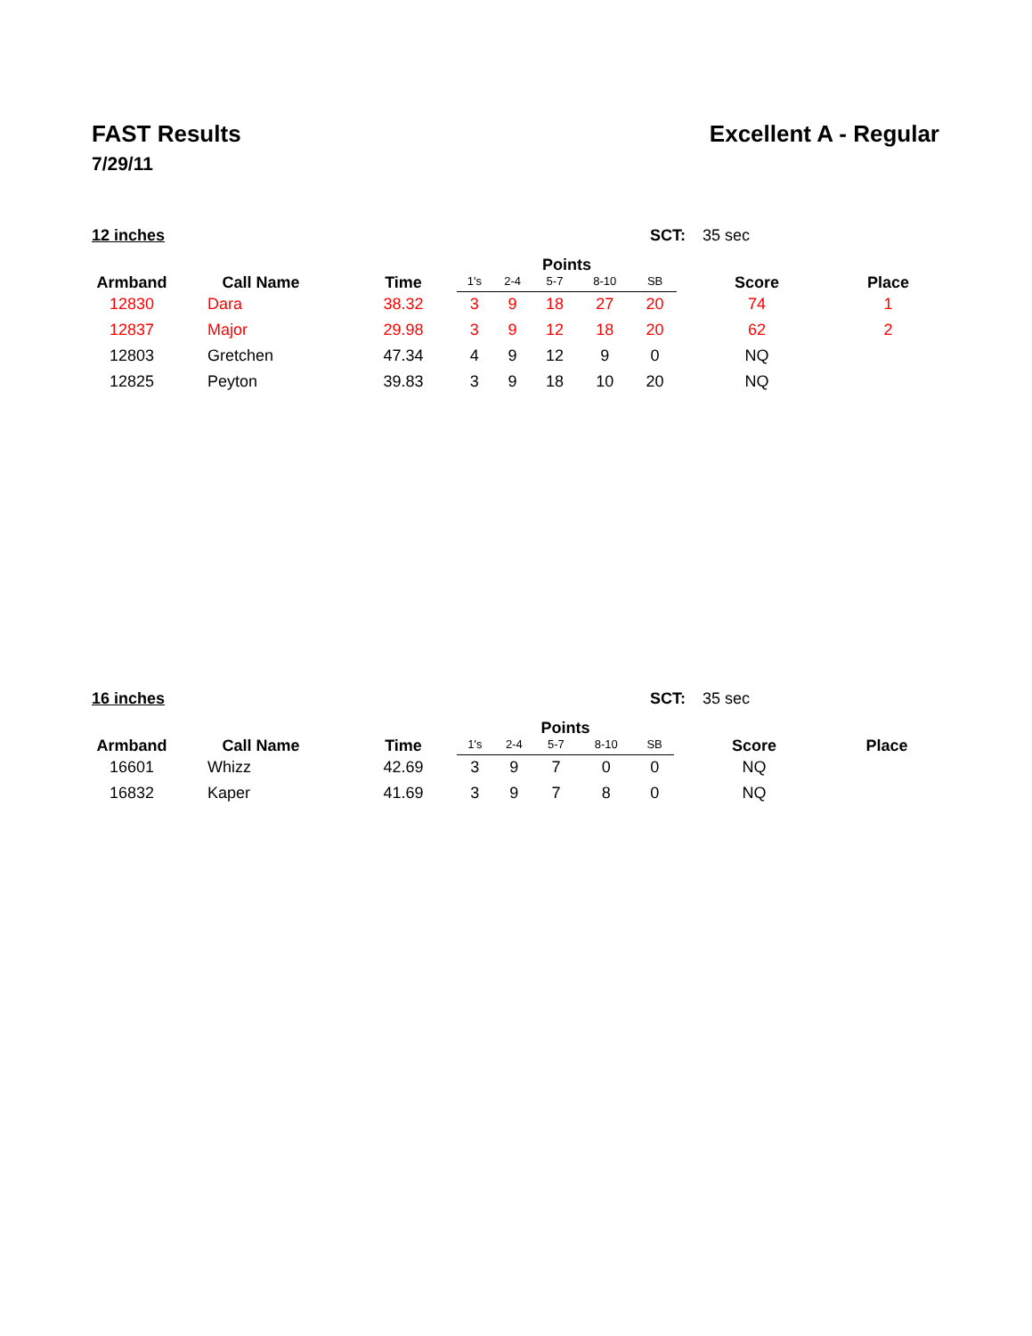FAST Results Excellent A - Regular
7/29/11
12 inches SCT: 35 sec
| Armband | Call Name | Time | Points | | | | | Score | Place |
| --- | --- | --- | --- | --- | --- | --- | --- | --- | --- |
| | | | 1's | 2-4 | 5-7 | 8-10 | SB | | |
| 12830 | Dara | 38.32 | 3 | 9 | 18 | 27 | 20 | 74 | 1 |
| 12837 | Major | 29.98 | 3 | 9 | 12 | 18 | 20 | 62 | 2 |
| 12803 | Gretchen | 47.34 | 4 | 9 | 12 | 9 | 0 | NQ | |
| 12825 | Peyton | 39.83 | 3 | 9 | 18 | 10 | 20 | NQ | |
16 inches SCT: 35 sec
| Armband | Call Name | Time | Points | | | | | Score | Place |
| --- | --- | --- | --- | --- | --- | --- | --- | --- | --- |
| | | | 1's | 2-4 | 5-7 | 8-10 | SB | | |
| 16601 | Whizz | 42.69 | 3 | 9 | 7 | 0 | 0 | NQ | |
| 16832 | Kaper | 41.69 | 3 | 9 | 7 | 8 | 0 | NQ | |